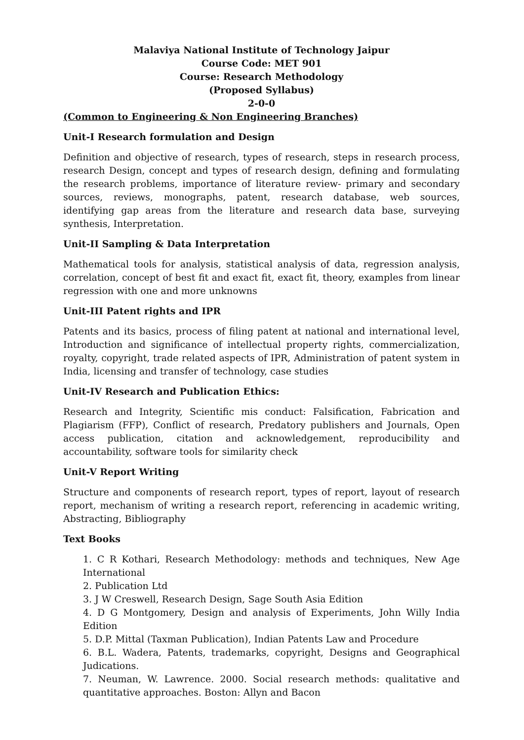Malaviya National Institute of Technology Jaipur
Course Code: MET 901
Course: Research Methodology
(Proposed Syllabus)
2-0-0
(Common to Engineering & Non Engineering Branches)
Unit-I Research formulation and Design
Definition and objective of research, types of research, steps in research process, research Design, concept and types of research design, defining and formulating the research problems, importance of literature review- primary and secondary sources, reviews, monographs, patent, research database, web sources, identifying gap areas from the literature and research data base, surveying synthesis, Interpretation.
Unit-II Sampling & Data Interpretation
Mathematical tools for analysis, statistical analysis of data, regression analysis, correlation, concept of best fit and exact fit, exact fit, theory, examples from linear regression with one and more unknowns
Unit-III Patent rights and IPR
Patents and its basics, process of filing patent at national and international level, Introduction and significance of intellectual property rights, commercialization, royalty, copyright, trade related aspects of IPR, Administration of patent system in India, licensing and transfer of technology, case studies
Unit-IV Research and Publication Ethics:
Research and Integrity, Scientific mis conduct: Falsification, Fabrication and Plagiarism (FFP), Conflict of research, Predatory publishers and Journals, Open access publication, citation and acknowledgement, reproducibility and accountability, software tools for similarity check
Unit-V Report Writing
Structure and components of research report, types of report, layout of research report, mechanism of writing a research report, referencing in academic writing, Abstracting, Bibliography
Text Books
1. C R Kothari, Research Methodology: methods and techniques, New Age International
2. Publication Ltd
3. J W Creswell, Research Design, Sage South Asia Edition
4. D G Montgomery, Design and analysis of Experiments, John Willy India Edition
5. D.P. Mittal (Taxman Publication), Indian Patents Law and Procedure
6. B.L. Wadera, Patents, trademarks, copyright, Designs and Geographical Judications.
7. Neuman, W. Lawrence. 2000. Social research methods: qualitative and quantitative approaches. Boston: Allyn and Bacon